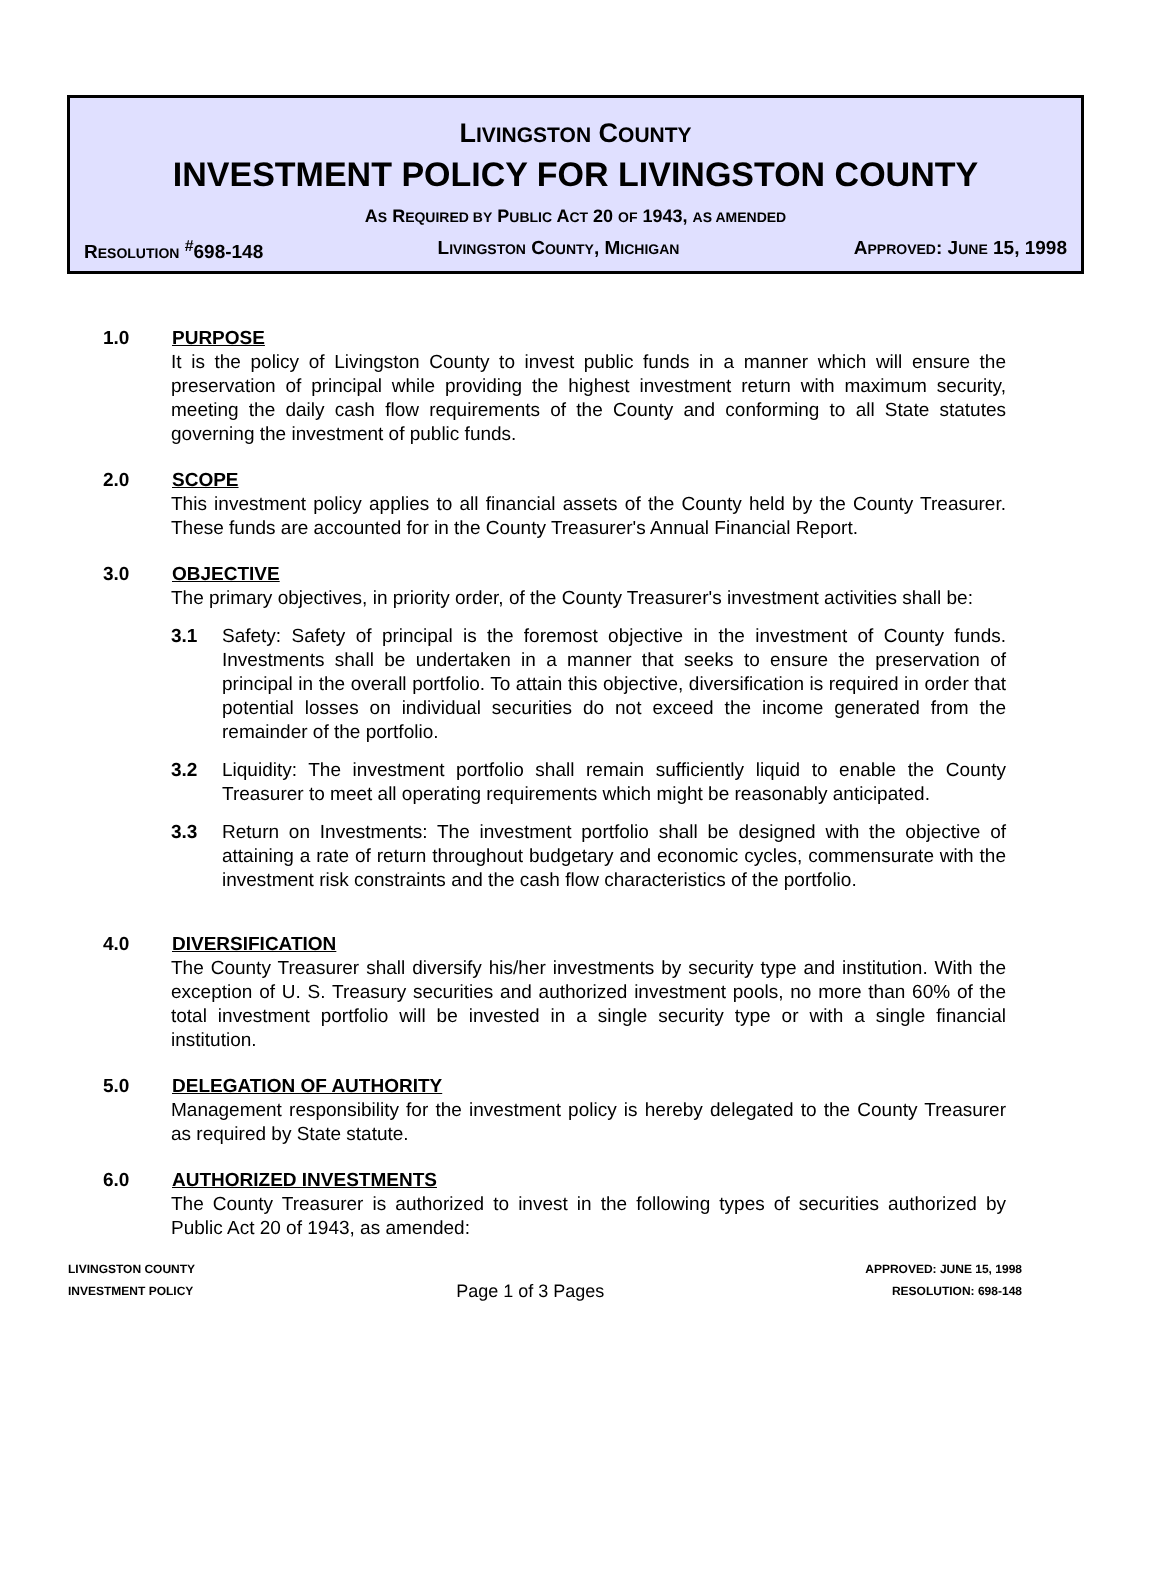LIVINGSTON COUNTY
INVESTMENT POLICY FOR LIVINGSTON COUNTY
AS REQUIRED BY PUBLIC ACT 20 OF 1943, AS AMENDED
RESOLUTION <sup>#</sup>698-148 LIVINGSTON COUNTY, MICHIGAN APPROVED: JUNE 15, 1998
1.0 PURPOSE
It is the policy of Livingston County to invest public funds in a manner which will ensure the preservation of principal while providing the highest investment return with maximum security, meeting the daily cash flow requirements of the County and conforming to all State statutes governing the investment of public funds.
2.0 SCOPE
This investment policy applies to all financial assets of the County held by the County Treasurer. These funds are accounted for in the County Treasurer's Annual Financial Report.
3.0 OBJECTIVE
The primary objectives, in priority order, of the County Treasurer's investment activities shall be:
3.1 Safety: Safety of principal is the foremost objective in the investment of County funds. Investments shall be undertaken in a manner that seeks to ensure the preservation of principal in the overall portfolio. To attain this objective, diversification is required in order that potential losses on individual securities do not exceed the income generated from the remainder of the portfolio.
3.2 Liquidity: The investment portfolio shall remain sufficiently liquid to enable the County Treasurer to meet all operating requirements which might be reasonably anticipated.
3.3 Return on Investments: The investment portfolio shall be designed with the objective of attaining a rate of return throughout budgetary and economic cycles, commensurate with the investment risk constraints and the cash flow characteristics of the portfolio.
4.0 DIVERSIFICATION
The County Treasurer shall diversify his/her investments by security type and institution. With the exception of U. S. Treasury securities and authorized investment pools, no more than 60% of the total investment portfolio will be invested in a single security type or with a single financial institution.
5.0 DELEGATION OF AUTHORITY
Management responsibility for the investment policy is hereby delegated to the County Treasurer as required by State statute.
6.0 AUTHORIZED INVESTMENTS
The County Treasurer is authorized to invest in the following types of securities authorized by Public Act 20 of 1943, as amended:
LIVINGSTON COUNTY
INVESTMENT POLICY
Page 1 of 3 Pages
APPROVED: JUNE 15, 1998
RESOLUTION: 698-148